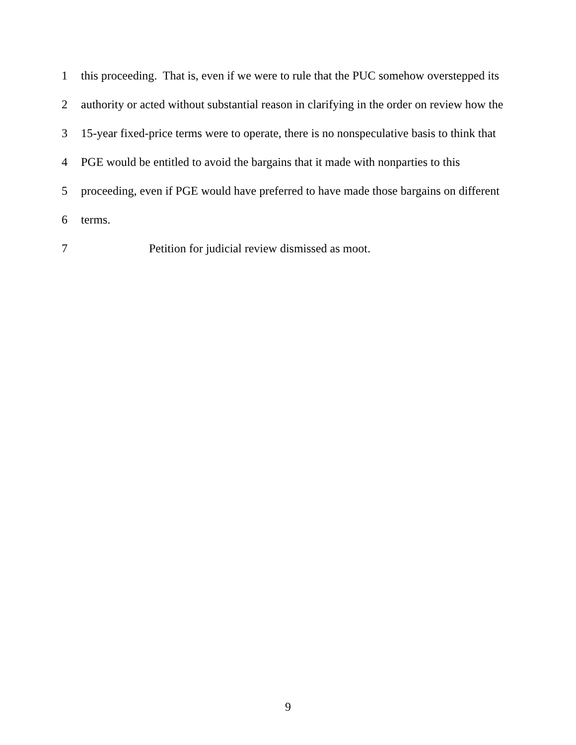1 this proceeding. That is, even if we were to rule that the PUC somehow overstepped its
2 authority or acted without substantial reason in clarifying in the order on review how the
3 15-year fixed-price terms were to operate, there is no nonspeculative basis to think that
4 PGE would be entitled to avoid the bargains that it made with nonparties to this
5 proceeding, even if PGE would have preferred to have made those bargains on different
6 terms.
7 Petition for judicial review dismissed as moot.
9